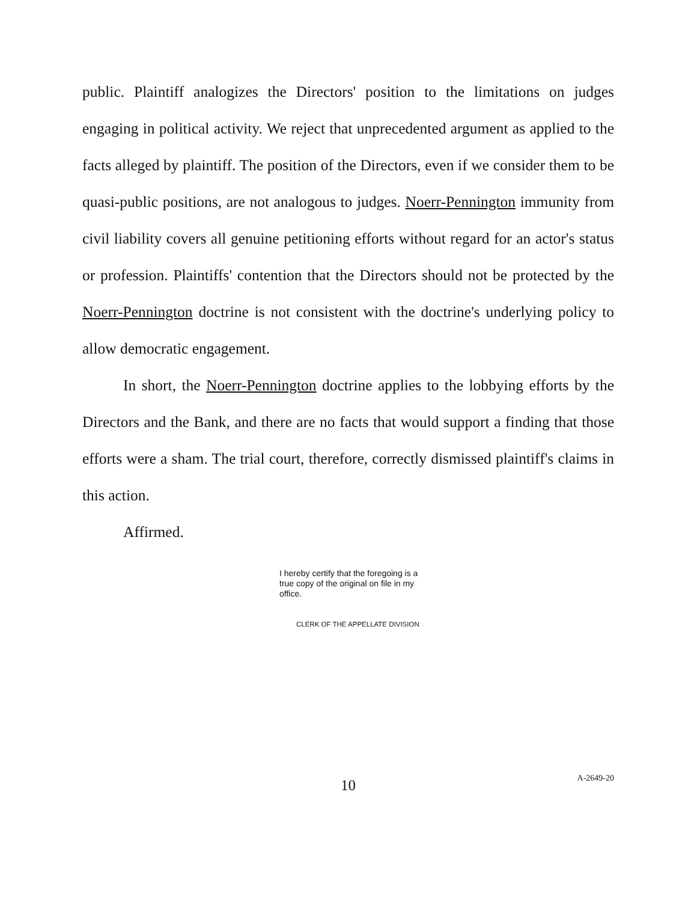public. Plaintiff analogizes the Directors' position to the limitations on judges engaging in political activity. We reject that unprecedented argument as applied to the facts alleged by plaintiff. The position of the Directors, even if we consider them to be quasi-public positions, are not analogous to judges. Noerr-Pennington immunity from civil liability covers all genuine petitioning efforts without regard for an actor's status or profession. Plaintiffs' contention that the Directors should not be protected by the Noerr-Pennington doctrine is not consistent with the doctrine's underlying policy to allow democratic engagement.
In short, the Noerr-Pennington doctrine applies to the lobbying efforts by the Directors and the Bank, and there are no facts that would support a finding that those efforts were a sham. The trial court, therefore, correctly dismissed plaintiff's claims in this action.
Affirmed.
I hereby certify that the foregoing is a true copy of the original on file in my office.
CLERK OF THE APPELLATE DIVISION
10
A-2649-20